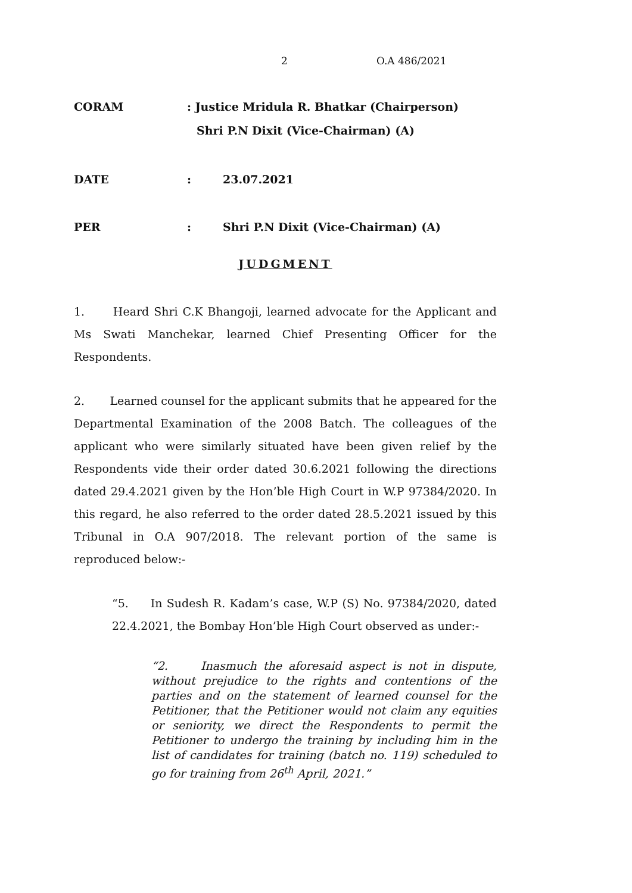2 O.A 486/2021
CORAM : Justice Mridula R. Bhatkar (Chairperson)
Shri P.N Dixit (Vice-Chairman) (A)
DATE : 23.07.2021
PER : Shri P.N Dixit (Vice-Chairman) (A)
JUDGMENT
1. Heard Shri C.K Bhangoji, learned advocate for the Applicant and Ms Swati Manchekar, learned Chief Presenting Officer for the Respondents.
2. Learned counsel for the applicant submits that he appeared for the Departmental Examination of the 2008 Batch. The colleagues of the applicant who were similarly situated have been given relief by the Respondents vide their order dated 30.6.2021 following the directions dated 29.4.2021 given by the Hon’ble High Court in W.P 97384/2020. In this regard, he also referred to the order dated 28.5.2021 issued by this Tribunal in O.A 907/2018. The relevant portion of the same is reproduced below:-
“5. In Sudesh R. Kadam’s case, W.P (S) No. 97384/2020, dated 22.4.2021, the Bombay Hon’ble High Court observed as under:-
“2. Inasmuch the aforesaid aspect is not in dispute, without prejudice to the rights and contentions of the parties and on the statement of learned counsel for the Petitioner, that the Petitioner would not claim any equities or seniority, we direct the Respondents to permit the Petitioner to undergo the training by including him in the list of candidates for training (batch no. 119) scheduled to go for training from 26<sup>th</sup> April, 2021.”